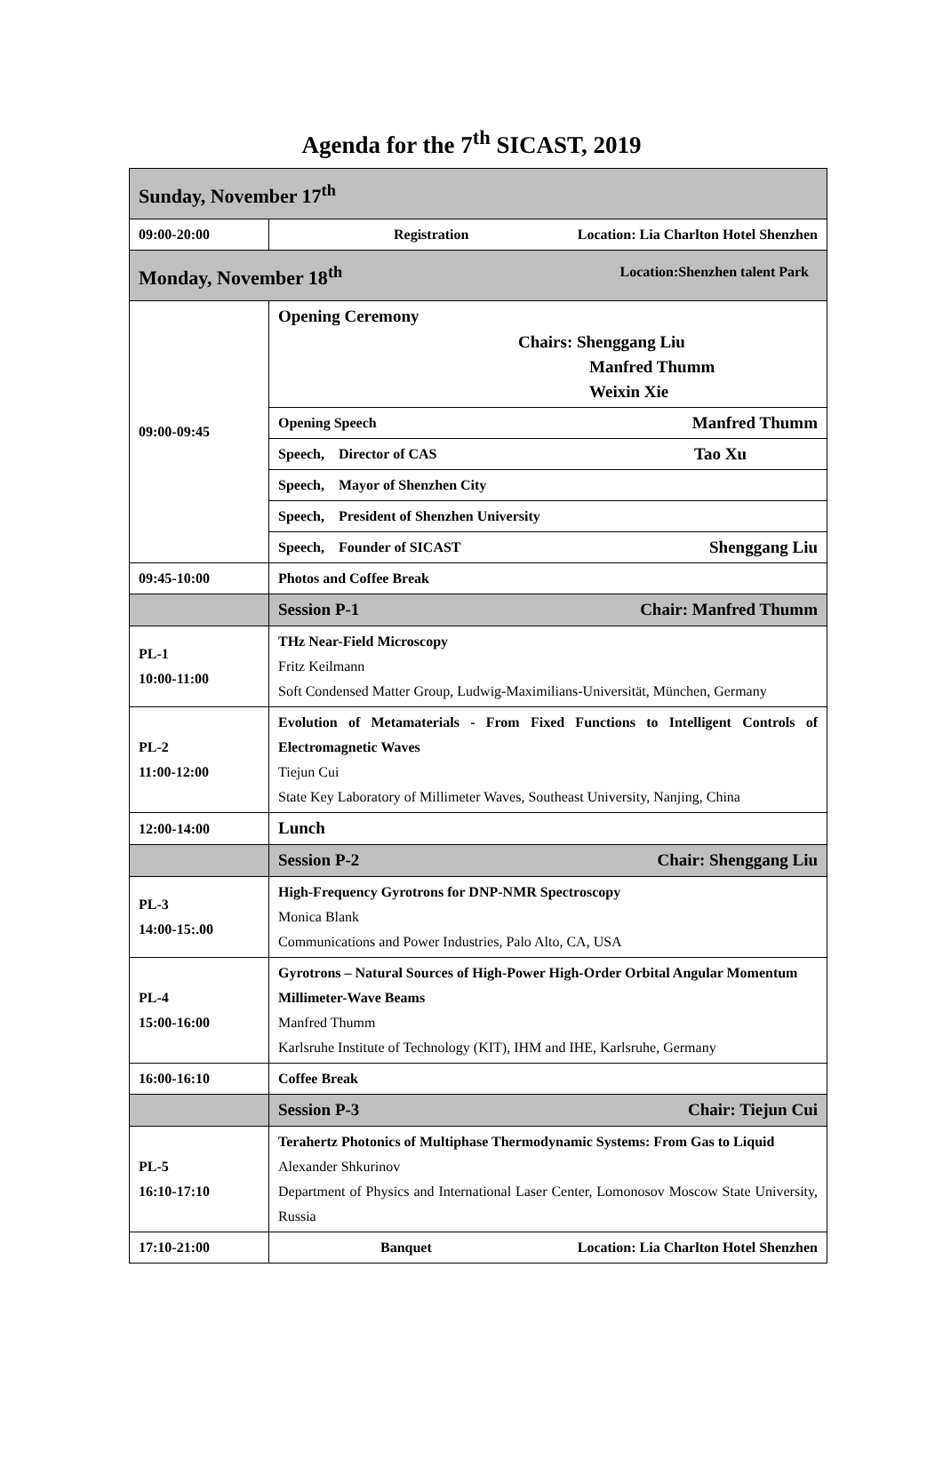Agenda for the 7<sup>th</sup> SICAST, 2019
| Sunday, November 17<sup>th</sup> | |
| 09:00-20:00 | Registration Location: Lia Charlton Hotel Shenzhen |
| Monday, November 18<sup>th</sup> Location:Shenzhen talent Park | |
| 09:00-09:45 | Opening Ceremony Chairs: Shenggang Liu Manfred Thumm Weixin Xie |
| | Opening Speech Manfred Thumm |
| | Speech, Director of CAS Tao Xu |
| | Speech, Mayor of Shenzhen City |
| | Speech, President of Shenzhen University |
| | Speech, Founder of SICAST Shenggang Liu |
| 09:45-10:00 | Photos and Coffee Break |
| | Session P-1 Chair: Manfred Thumm |
| PL-1 10:00-11:00 | THz Near-Field Microscopy Fritz Keilmann Soft Condensed Matter Group, Ludwig-Maximilians-Universität, München, Germany |
| PL-2 11:00-12:00 | Evolution of Metamaterials - From Fixed Functions to Intelligent Controls of Electromagnetic Waves Tiejun Cui State Key Laboratory of Millimeter Waves, Southeast University, Nanjing, China |
| 12:00-14:00 | Lunch |
| | Session P-2 Chair: Shenggang Liu |
| PL-3 14:00-15:.00 | High-Frequency Gyrotrons for DNP-NMR Spectroscopy Monica Blank Communications and Power Industries, Palo Alto, CA, USA |
| PL-4 15:00-16:00 | Gyrotrons – Natural Sources of High-Power High-Order Orbital Angular Momentum Millimeter-Wave Beams Manfred Thumm Karlsruhe Institute of Technology (KIT), IHM and IHE, Karlsruhe, Germany |
| 16:00-16:10 | Coffee Break |
| | Session P-3 Chair: Tiejun Cui |
| PL-5 16:10-17:10 | Terahertz Photonics of Multiphase Thermodynamic Systems: From Gas to Liquid Alexander Shkurinov Department of Physics and International Laser Center, Lomonosov Moscow State University, Russia |
| 17:10-21:00 | Banquet Location: Lia Charlton Hotel Shenzhen |